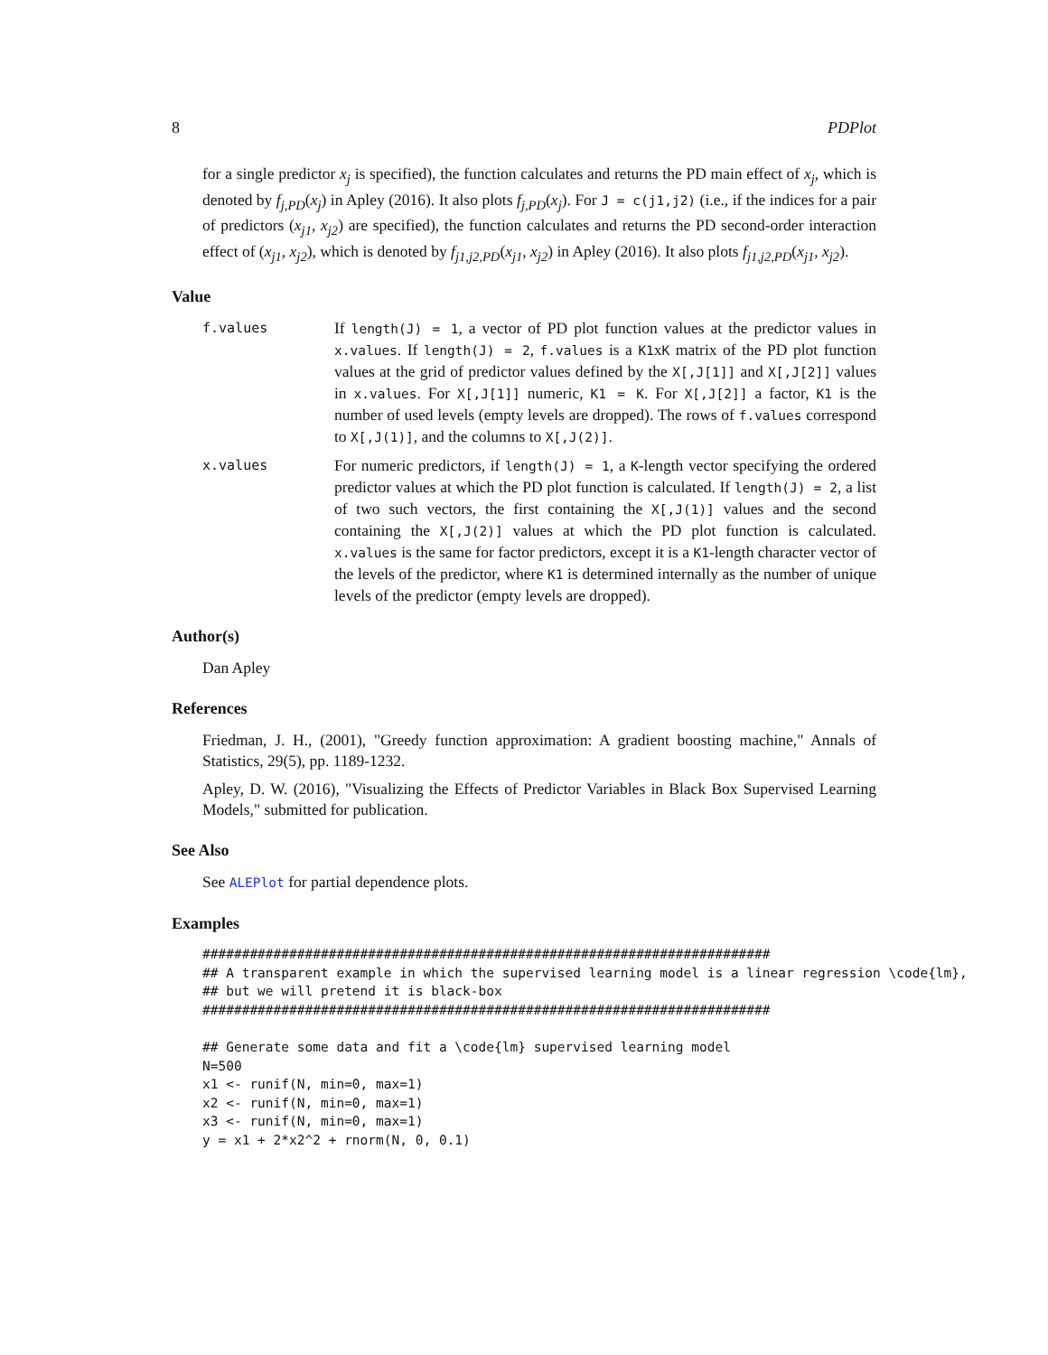8 PDPlot
for a single predictor x<sub>j</sub> is specified), the function calculates and returns the PD main effect of x<sub>j</sub>, which is denoted by f<sub>j,PD</sub>(x<sub>j</sub>) in Apley (2016). It also plots f<sub>j,PD</sub>(x<sub>j</sub>). For J = c(j1,j2) (i.e., if the indices for a pair of predictors (x<sub>j1</sub>, x<sub>j2</sub>) are specified), the function calculates and returns the PD second-order interaction effect of (x<sub>j1</sub>, x<sub>j2</sub>), which is denoted by f<sub>j1,j2,PD</sub>(x<sub>j1</sub>, x<sub>j2</sub>) in Apley (2016). It also plots f<sub>j1,j2,PD</sub>(x<sub>j1</sub>, x<sub>j2</sub>).
Value
f.values
If length(J) = 1, a vector of PD plot function values at the predictor values in x.values. If length(J) = 2, f.values is a K1xK matrix of the PD plot function values at the grid of predictor values defined by the X[,J[1]] and X[,J[2]] values in x.values. For X[,J[1]] numeric, K1 = K. For X[,J[2]] a factor, K1 is the number of used levels (empty levels are dropped). The rows of f.values correspond to X[,J(1)], and the columns to X[,J(2)].
x.values
For numeric predictors, if length(J) = 1, a K-length vector specifying the ordered predictor values at which the PD plot function is calculated. If length(J) = 2, a list of two such vectors, the first containing the X[,J(1)] values and the second containing the X[,J(2)] values at which the PD plot function is calculated. x.values is the same for factor predictors, except it is a K1-length character vector of the levels of the predictor, where K1 is determined internally as the number of unique levels of the predictor (empty levels are dropped).
Author(s)
Dan Apley
References
Friedman, J. H., (2001), "Greedy function approximation: A gradient boosting machine," Annals of Statistics, 29(5), pp. 1189-1232.
Apley, D. W. (2016), "Visualizing the Effects of Predictor Variables in Black Box Supervised Learning Models," submitted for publication.
See Also
See ALEPlot for partial dependence plots.
Examples
########################################################################
## A transparent example in which the supervised learning model is a linear regression \code{lm},
## but we will pretend it is black-box
########################################################################

## Generate some data and fit a \code{lm} supervised learning model
N=500
x1 <- runif(N, min=0, max=1)
x2 <- runif(N, min=0, max=1)
x3 <- runif(N, min=0, max=1)
y = x1 + 2*x2^2 + rnorm(N, 0, 0.1)